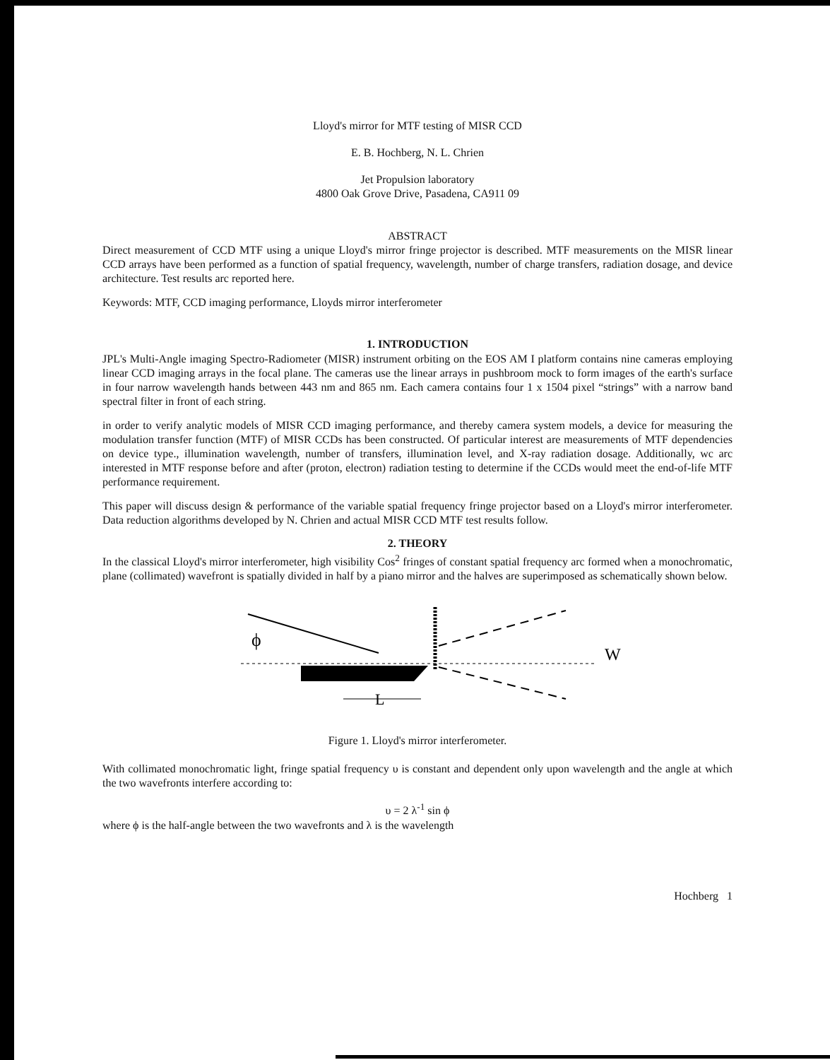Lloyd's mirror for MTF testing of MISR CCD
E. B. Hochberg, N. L. Chrien
Jet Propulsion laboratory
4800 Oak Grove Drive, Pasadena, CA911 09
ABSTRACT
Direct measurement of CCD MTF using a unique Lloyd's mirror fringe projector is described. MTF measurements on the MISR linear CCD arrays have been performed as a function of spatial frequency, wavelength, number of charge transfers, radiation dosage, and device architecture. Test results arc reported here.
Keywords: MTF, CCD imaging performance, Lloyds mirror interferometer
1. INTRODUCTION
JPL's Multi-Angle imaging Spectro-Radiometer (MISR) instrument orbiting on the EOS AM I platform contains nine cameras employing linear CCD imaging arrays in the focal plane. The cameras use the linear arrays in pushbroom mock to form images of the earth's surface in four narrow wavelength hands between 443 nm and 865 nm. Each camera contains four 1 x 1504 pixel “strings” with a narrow band spectral filter in front of each string.
in order to verify analytic models of MISR CCD imaging performance, and thereby camera system models, a device for measuring the modulation transfer function (MTF) of MISR CCDs has been constructed. Of particular interest are measurements of MTF dependencies on device type., illumination wavelength, number of transfers, illumination level, and X-ray radiation dosage. Additionally, wc arc interested in MTF response before and after (proton, electron) radiation testing to determine if the CCDs would meet the end-of-life MTF performance requirement.
This paper will discuss design & performance of the variable spatial frequency fringe projector based on a Lloyd's mirror interferometer. Data reduction algorithms developed by N. Chrien and actual MISR CCD MTF test results follow.
2. THEORY
In the classical Lloyd's mirror interferometer, high visibility Cos<sup>2</sup> fringes of constant spatial frequency arc formed when a monochromatic, plane (collimated) wavefront is spatially divided in half by a piano mirror and the halves are superimposed as schematically shown below.
ϕ
W
L
Figure 1. Lloyd's mirror interferometer.
With collimated monochromatic light, fringe spatial frequency υ is constant and dependent only upon wavelength and the angle at which the two wavefronts interfere according to:
υ = 2 λ<sup>-1</sup> sin ϕ
where ϕ is the half-angle between the two wavefronts and λ is the wavelength
Hochberg 1